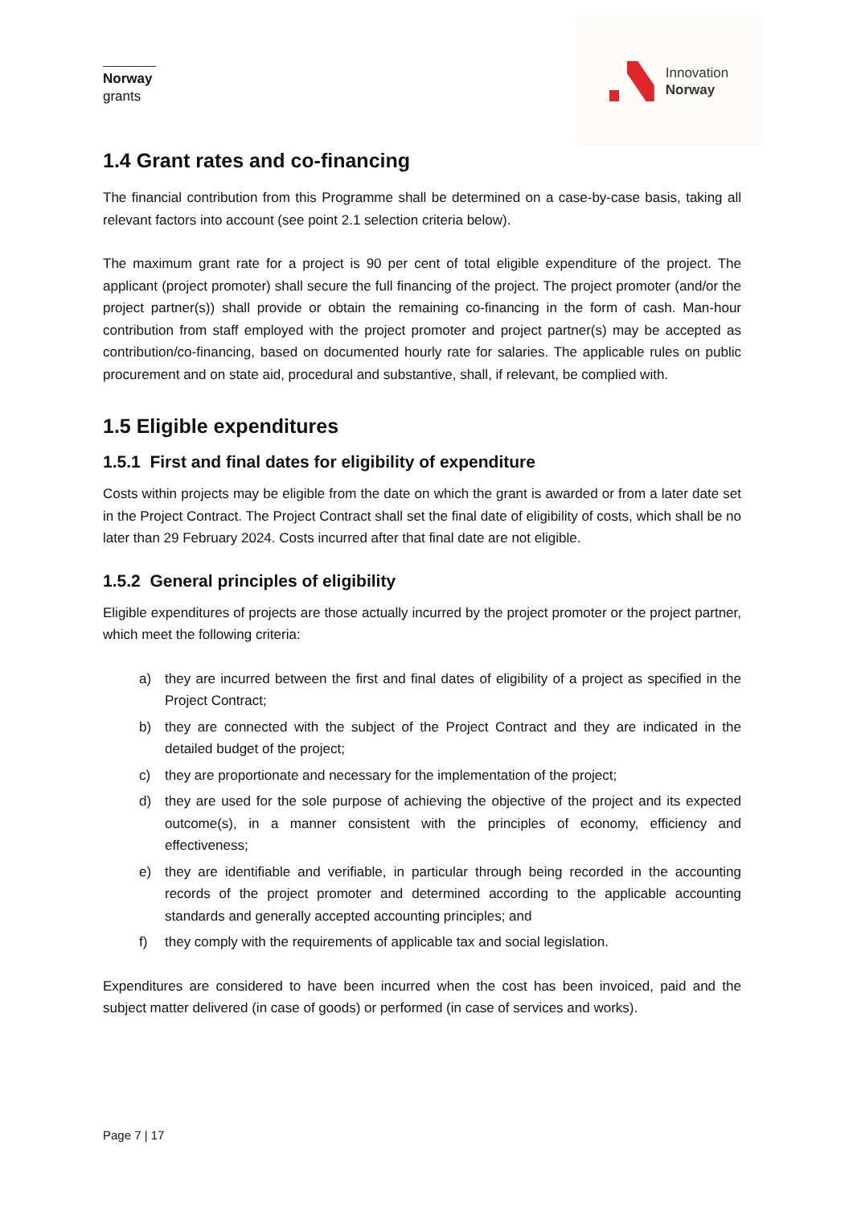Norway
grants
Innovation
Norway
1.4 Grant rates and co-financing
The financial contribution from this Programme shall be determined on a case-by-case basis, taking all relevant factors into account (see point 2.1 selection criteria below).
The maximum grant rate for a project is 90 per cent of total eligible expenditure of the project. The applicant (project promoter) shall secure the full financing of the project. The project promoter (and/or the project partner(s)) shall provide or obtain the remaining co-financing in the form of cash. Man-hour contribution from staff employed with the project promoter and project partner(s) may be accepted as contribution/co-financing, based on documented hourly rate for salaries. The applicable rules on public procurement and on state aid, procedural and substantive, shall, if relevant, be complied with.
1.5 Eligible expenditures
1.5.1 First and final dates for eligibility of expenditure
Costs within projects may be eligible from the date on which the grant is awarded or from a later date set in the Project Contract. The Project Contract shall set the final date of eligibility of costs, which shall be no later than 29 February 2024. Costs incurred after that final date are not eligible.
1.5.2 General principles of eligibility
Eligible expenditures of projects are those actually incurred by the project promoter or the project partner, which meet the following criteria:
a) they are incurred between the first and final dates of eligibility of a project as specified in the Project Contract;
b) they are connected with the subject of the Project Contract and they are indicated in the detailed budget of the project;
c) they are proportionate and necessary for the implementation of the project;
d) they are used for the sole purpose of achieving the objective of the project and its expected outcome(s), in a manner consistent with the principles of economy, efficiency and effectiveness;
e) they are identifiable and verifiable, in particular through being recorded in the accounting records of the project promoter and determined according to the applicable accounting standards and generally accepted accounting principles; and
f) they comply with the requirements of applicable tax and social legislation.
Expenditures are considered to have been incurred when the cost has been invoiced, paid and the subject matter delivered (in case of goods) or performed (in case of services and works).
Page 7 | 17